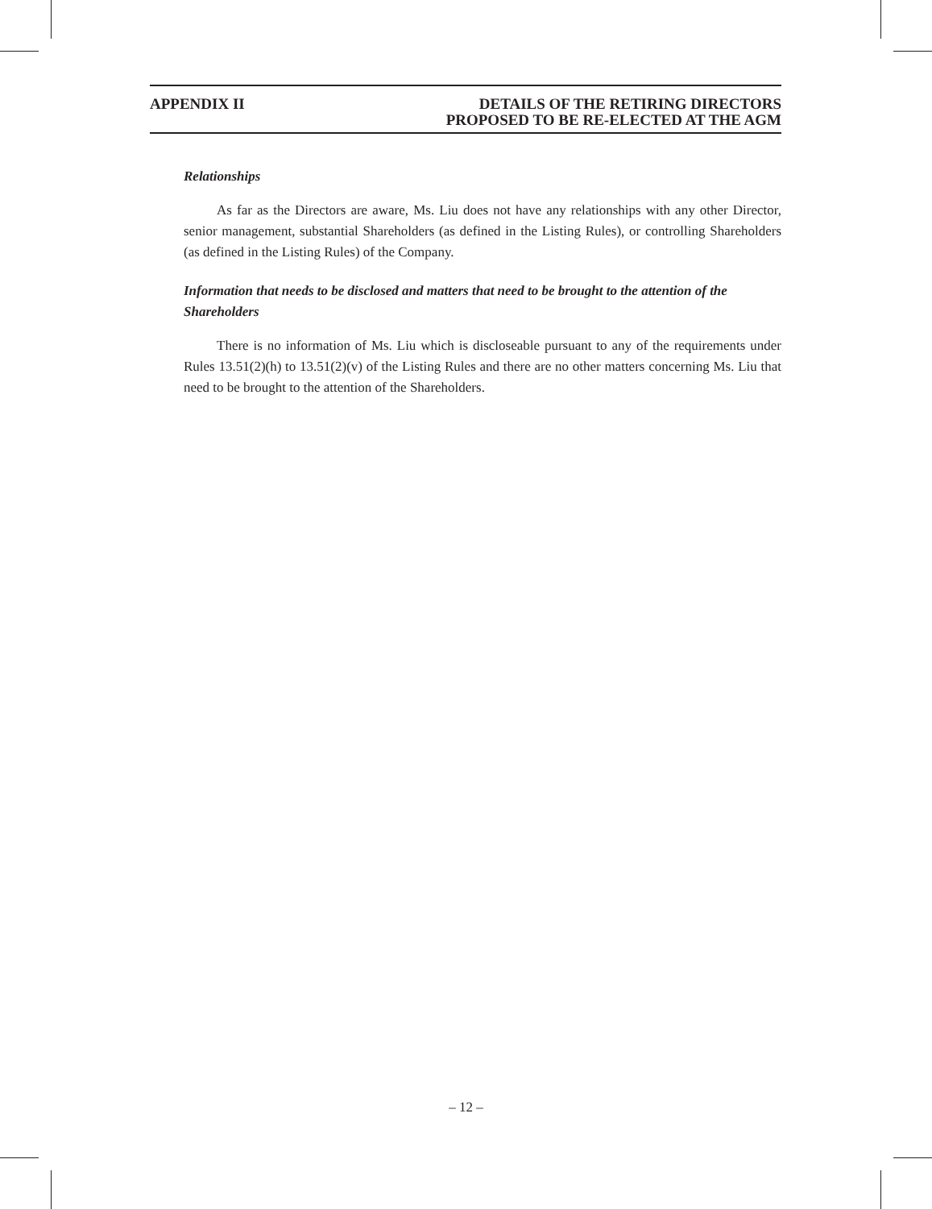APPENDIX II DETAILS OF THE RETIRING DIRECTORS
PROPOSED TO BE RE-ELECTED AT THE AGM
Relationships
As far as the Directors are aware, Ms. Liu does not have any relationships with any other Director, senior management, substantial Shareholders (as defined in the Listing Rules), or controlling Shareholders (as defined in the Listing Rules) of the Company.
Information that needs to be disclosed and matters that need to be brought to the attention of the Shareholders
There is no information of Ms. Liu which is discloseable pursuant to any of the requirements under Rules 13.51(2)(h) to 13.51(2)(v) of the Listing Rules and there are no other matters concerning Ms. Liu that need to be brought to the attention of the Shareholders.
– 12 –